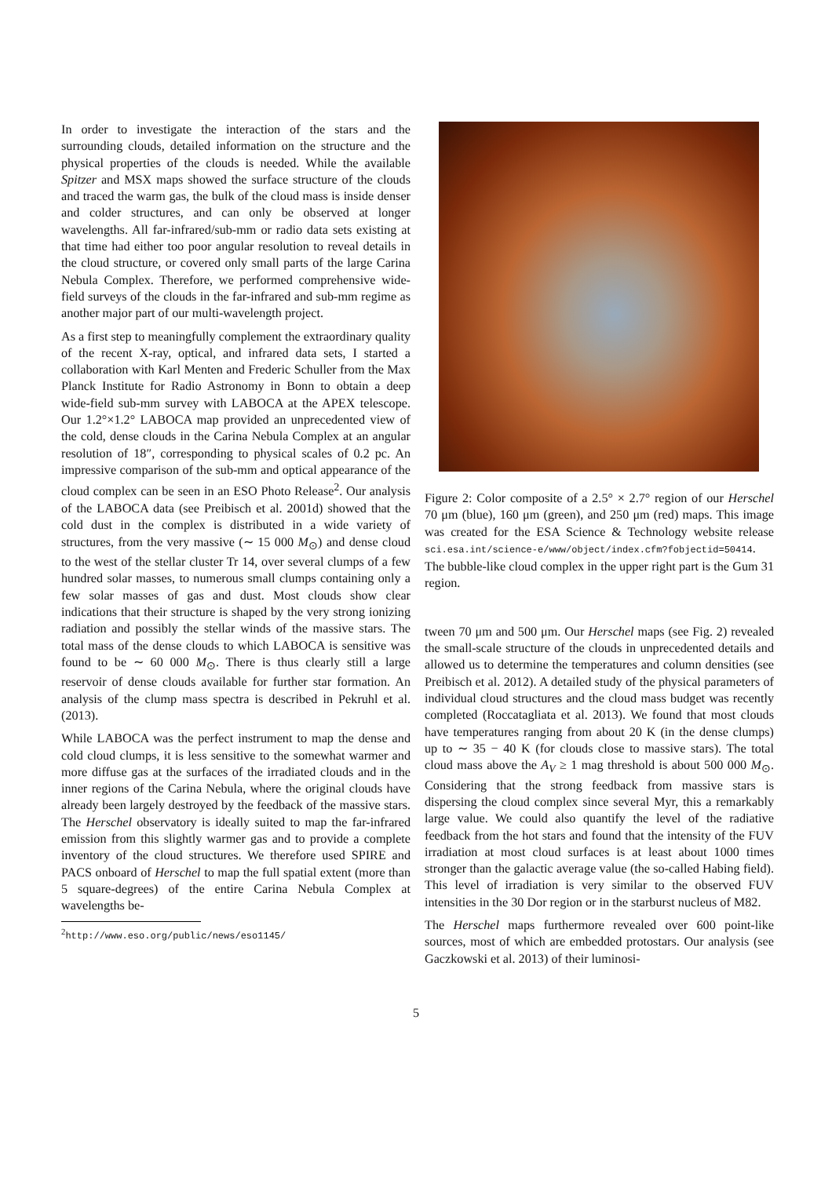In order to investigate the interaction of the stars and the surrounding clouds, detailed information on the structure and the physical properties of the clouds is needed. While the available Spitzer and MSX maps showed the surface structure of the clouds and traced the warm gas, the bulk of the cloud mass is inside denser and colder structures, and can only be observed at longer wavelengths. All far-infrared/sub-mm or radio data sets existing at that time had either too poor angular resolution to reveal details in the cloud structure, or covered only small parts of the large Carina Nebula Complex. Therefore, we performed comprehensive wide-field surveys of the clouds in the far-infrared and sub-mm regime as another major part of our multi-wavelength project.
As a first step to meaningfully complement the extraordinary quality of the recent X-ray, optical, and infrared data sets, I started a collaboration with Karl Menten and Frederic Schuller from the Max Planck Institute for Radio Astronomy in Bonn to obtain a deep wide-field sub-mm survey with LABOCA at the APEX telescope. Our 1.2°×1.2° LABOCA map provided an unprecedented view of the cold, dense clouds in the Carina Nebula Complex at an angular resolution of 18″, corresponding to physical scales of 0.2 pc. An impressive comparison of the sub-mm and optical appearance of the cloud complex can be seen in an ESO Photo Release<sup>2</sup>. Our analysis of the LABOCA data (see Preibisch et al. 2001d) showed that the cold dust in the complex is distributed in a wide variety of structures, from the very massive (∼ 15 000 M<sub>⊙</sub>) and dense cloud to the west of the stellar cluster Tr 14, over several clumps of a few hundred solar masses, to numerous small clumps containing only a few solar masses of gas and dust. Most clouds show clear indications that their structure is shaped by the very strong ionizing radiation and possibly the stellar winds of the massive stars. The total mass of the dense clouds to which LABOCA is sensitive was found to be ∼ 60 000 M<sub>⊙</sub>. There is thus clearly still a large reservoir of dense clouds available for further star formation. An analysis of the clump mass spectra is described in Pekruhl et al. (2013).
While LABOCA was the perfect instrument to map the dense and cold cloud clumps, it is less sensitive to the somewhat warmer and more diffuse gas at the surfaces of the irradiated clouds and in the inner regions of the Carina Nebula, where the original clouds have already been largely destroyed by the feedback of the massive stars. The Herschel observatory is ideally suited to map the far-infrared emission from this slightly warmer gas and to provide a complete inventory of the cloud structures. We therefore used SPIRE and PACS onboard of Herschel to map the full spatial extent (more than 5 square-degrees) of the entire Carina Nebula Complex at wavelengths be-
<sup>2</sup> http://www.eso.org/public/news/eso1145/
Figure 2: Color composite of a 2.5° × 2.7° region of our Herschel 70 μm (blue), 160 μm (green), and 250 μm (red) maps. This image was created for the ESA Science & Technology website release sci.esa.int/science-e/www/object/index.cfm?fobjectid=50414. The bubble-like cloud complex in the upper right part is the Gum 31 region.
tween 70 μm and 500 μm. Our Herschel maps (see Fig. 2) revealed the small-scale structure of the clouds in unprecedented details and allowed us to determine the temperatures and column densities (see Preibisch et al. 2012). A detailed study of the physical parameters of individual cloud structures and the cloud mass budget was recently completed (Roccatagliata et al. 2013). We found that most clouds have temperatures ranging from about 20 K (in the dense clumps) up to ∼ 35 − 40 K (for clouds close to massive stars). The total cloud mass above the A<sub>V</sub> ≥ 1 mag threshold is about 500 000 M<sub>⊙</sub>. Considering that the strong feedback from massive stars is dispersing the cloud complex since several Myr, this a remarkably large value. We could also quantify the level of the radiative feedback from the hot stars and found that the intensity of the FUV irradiation at most cloud surfaces is at least about 1000 times stronger than the galactic average value (the so-called Habing field). This level of irradiation is very similar to the observed FUV intensities in the 30 Dor region or in the starburst nucleus of M82.
The Herschel maps furthermore revealed over 600 point-like sources, most of which are embedded protostars. Our analysis (see Gaczkowski et al. 2013) of their luminosi-
5